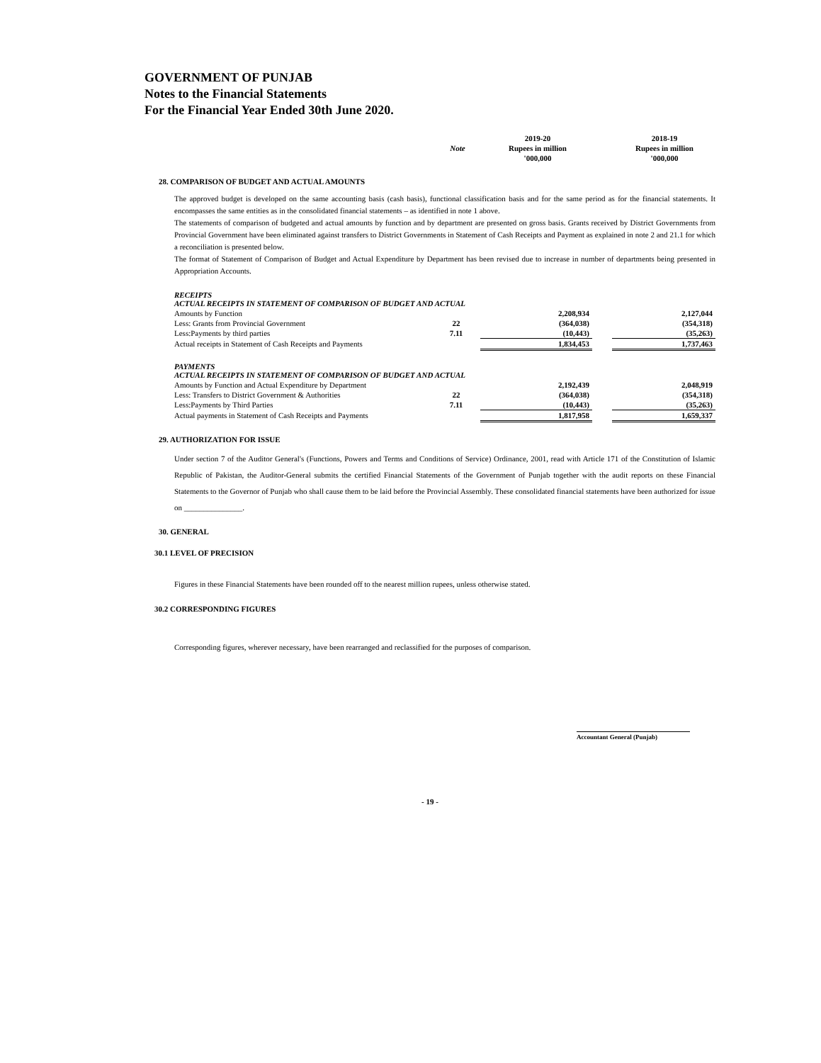GOVERNMENT OF PUNJAB
Notes to the Financial Statements
For the Financial Year Ended 30th June 2020.
| | | 2019-20 | | 2018-19 |
| | Note | Rupees in million | | Rupees in million |
| | | '000,000 | | '000,000 |
28. COMPARISON OF BUDGET AND ACTUAL AMOUNTS
The approved budget is developed on the same accounting basis (cash basis), functional classification basis and for the same period as for the financial statements. It encompasses the same entities as in the consolidated financial statements – as identified in note 1 above.
The statements of comparison of budgeted and actual amounts by function and by department are presented on gross basis. Grants received by District Governments from Provincial Government have been eliminated against transfers to District Governments in Statement of Cash Receipts and Payment as explained in note 2 and 21.1 for which a reconciliation is presented below.
The format of Statement of Comparison of Budget and Actual Expenditure by Department has been revised due to increase in number of departments being presented in Appropriation Accounts.
| RECEIPTS ACTUAL RECEIPTS IN STATEMENT OF COMPARISON OF BUDGET AND ACTUAL | | | | |
| Amounts by Function | | 2,208,934 | | 2,127,044 |
| Less: Grants from Provincial Government | 22 | (364,038) | | (354,318) |
| Less:Payments by third parties | 7.11 | (10,443) | | (35,263) |
| Actual receipts in Statement of Cash Receipts and Payments | | 1,834,453 | | 1,737,463 |
| PAYMENTS ACTUAL RECEIPTS IN STATEMENT OF COMPARISON OF BUDGET AND ACTUAL | | | | |
| Amounts by Function and Actual Expenditure by Department | | 2,192,439 | | 2,048,919 |
| Less: Transfers to District Government & Authorities | 22 | (364,038) | | (354,318) |
| Less:Payments by Third Parties | 7.11 | (10,443) | | (35,263) |
| Actual payments in Statement of Cash Receipts and Payments | | 1,817,958 | | 1,659,337 |
29. AUTHORIZATION FOR ISSUE
Under section 7 of the Auditor General's (Functions, Powers and Terms and Conditions of Service) Ordinance, 2001, read with Article 171 of the Constitution of Islamic Republic of Pakistan, the Auditor-General submits the certified Financial Statements of the Government of Punjab together with the audit reports on these Financial Statements to the Governor of Punjab who shall cause them to be laid before the Provincial Assembly. These consolidated financial statements have been authorized for issue on _______________.
30. GENERAL
30.1 LEVEL OF PRECISION
Figures in these Financial Statements have been rounded off to the nearest million rupees, unless otherwise stated.
30.2 CORRESPONDING FIGURES
Corresponding figures, wherever necessary, have been rearranged and reclassified for the purposes of comparison.
Accountant General (Punjab)
- 19 -